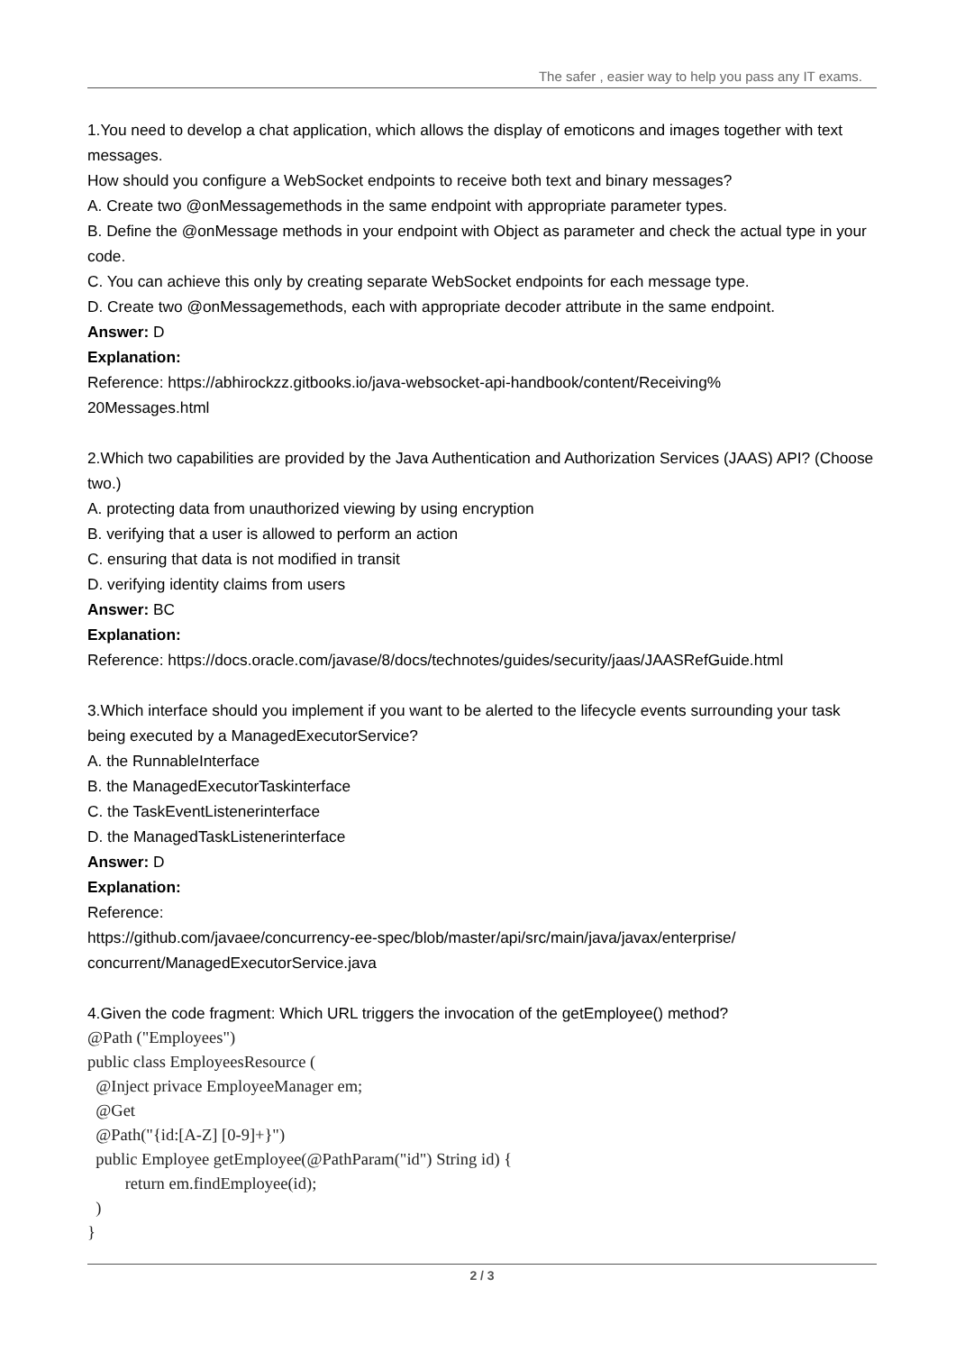The safer , easier way to help you pass any IT exams.
1.You need to develop a chat application, which allows the display of emoticons and images together with text messages.
How should you configure a WebSocket endpoints to receive both text and binary messages?
A. Create two @onMessagemethods in the same endpoint with appropriate parameter types.
B. Define the @onMessage methods in your endpoint with Object as parameter and check the actual type in your code.
C. You can achieve this only by creating separate WebSocket endpoints for each message type.
D. Create two @onMessagemethods, each with appropriate decoder attribute in the same endpoint.
Answer: D
Explanation:
Reference: https://abhirockzz.gitbooks.io/java-websocket-api-handbook/content/Receiving%
20Messages.html
2.Which two capabilities are provided by the Java Authentication and Authorization Services (JAAS) API? (Choose two.)
A. protecting data from unauthorized viewing by using encryption
B. verifying that a user is allowed to perform an action
C. ensuring that data is not modified in transit
D. verifying identity claims from users
Answer: BC
Explanation:
Reference: https://docs.oracle.com/javase/8/docs/technotes/guides/security/jaas/JAASRefGuide.html
3.Which interface should you implement if you want to be alerted to the lifecycle events surrounding your task being executed by a ManagedExecutorService?
A. the RunnableInterface
B. the ManagedExecutorTaskinterface
C. the TaskEventListenerinterface
D. the ManagedTaskListenerinterface
Answer: D
Explanation:
Reference:
https://github.com/javaee/concurrency-ee-spec/blob/master/api/src/main/java/javax/enterprise/
concurrent/ManagedExecutorService.java
4.Given the code fragment: Which URL triggers the invocation of the getEmployee() method?
@Path ("Employees")
public class EmployeesResource (
@Inject privace EmployeeManager em;
@Get
@Path("{id:[A-Z] [0-9]+}")
public Employee getEmployee(@PathParam("id") String id) {
return em.findEmployee(id);
)
}
2 / 3